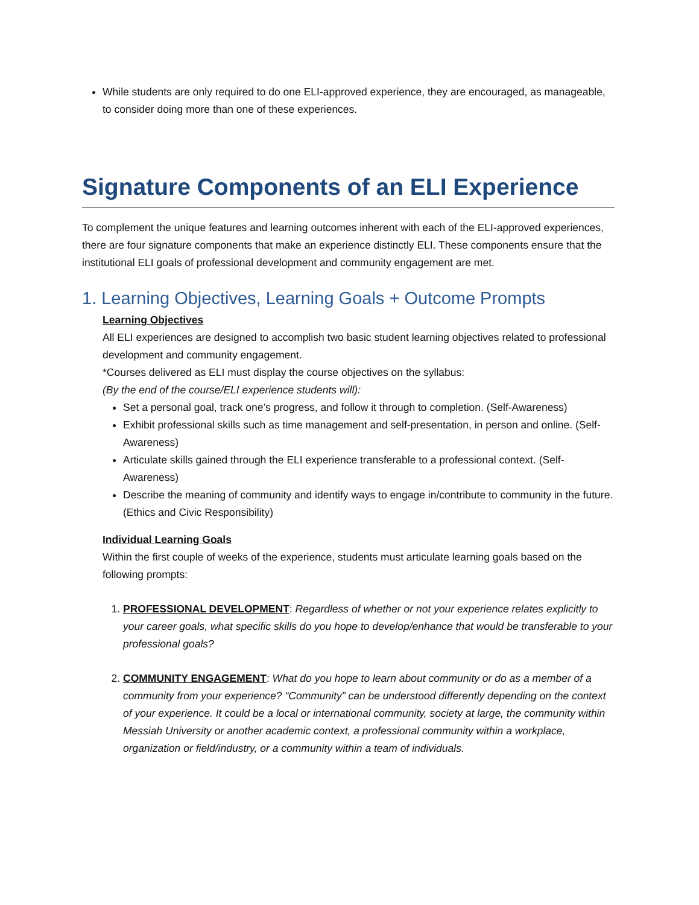While students are only required to do one ELI-approved experience, they are encouraged, as manageable, to consider doing more than one of these experiences.
Signature Components of an ELI Experience
To complement the unique features and learning outcomes inherent with each of the ELI-approved experiences, there are four signature components that make an experience distinctly ELI. These components ensure that the institutional ELI goals of professional development and community engagement are met.
1. Learning Objectives, Learning Goals + Outcome Prompts
Learning Objectives
All ELI experiences are designed to accomplish two basic student learning objectives related to professional development and community engagement.
*Courses delivered as ELI must display the course objectives on the syllabus:
(By the end of the course/ELI experience students will):
Set a personal goal, track one’s progress, and follow it through to completion. (Self-Awareness)
Exhibit professional skills such as time management and self-presentation, in person and online. (Self-Awareness)
Articulate skills gained through the ELI experience transferable to a professional context. (Self-Awareness)
Describe the meaning of community and identify ways to engage in/contribute to community in the future. (Ethics and Civic Responsibility)
Individual Learning Goals
Within the first couple of weeks of the experience, students must articulate learning goals based on the following prompts:
1. PROFESSIONAL DEVELOPMENT: Regardless of whether or not your experience relates explicitly to your career goals, what specific skills do you hope to develop/enhance that would be transferable to your professional goals?
2. COMMUNITY ENGAGEMENT: What do you hope to learn about community or do as a member of a community from your experience? “Community” can be understood differently depending on the context of your experience. It could be a local or international community, society at large, the community within Messiah University or another academic context, a professional community within a workplace, organization or field/industry, or a community within a team of individuals.